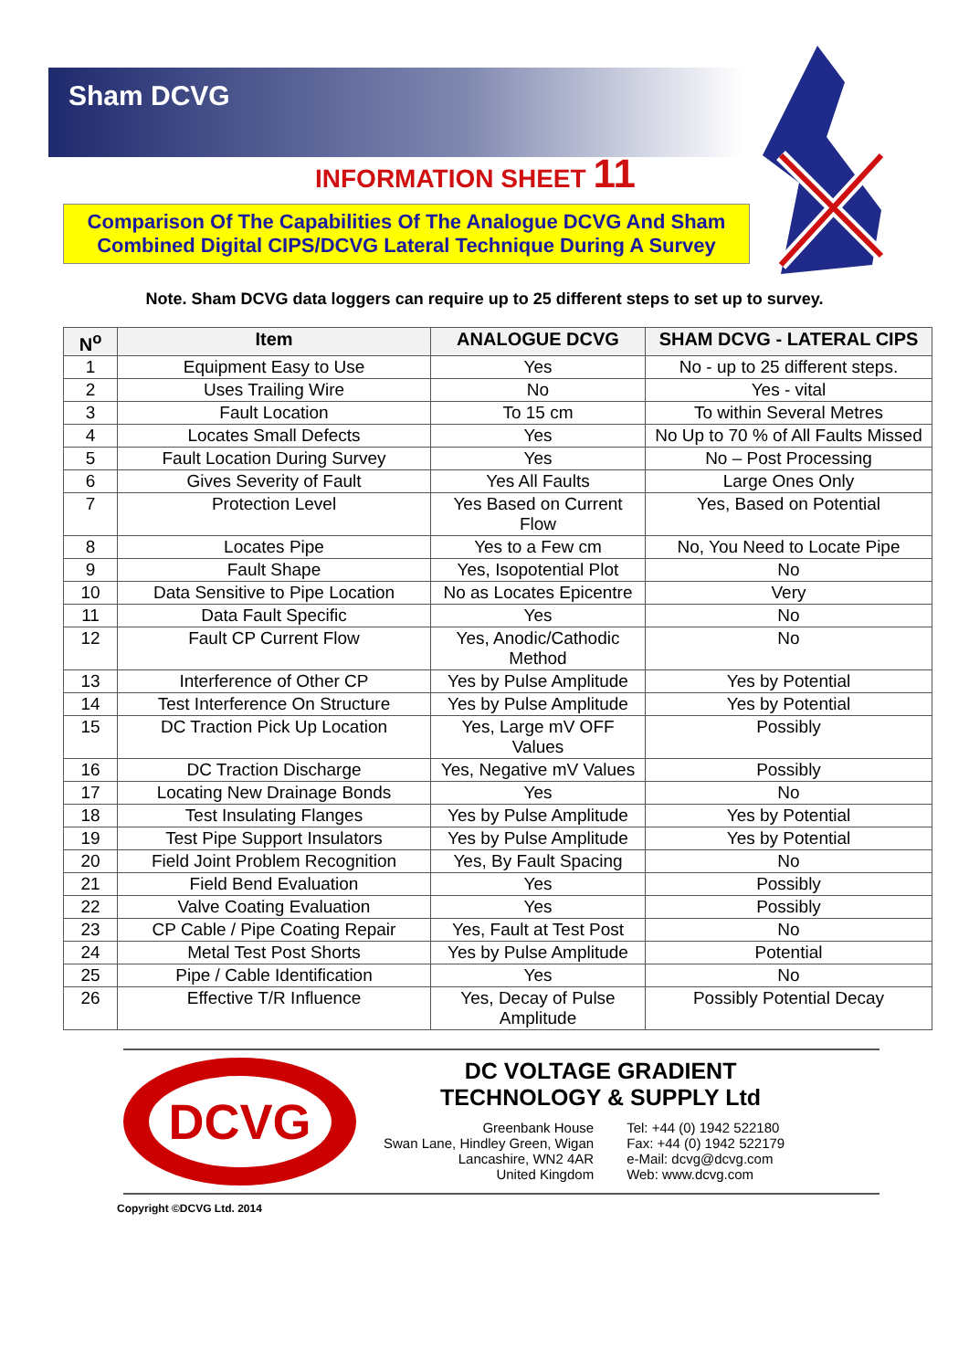Sham DCVG
INFORMATION SHEET 11
Comparison Of The Capabilities Of The Analogue DCVG And Sham Combined Digital CIPS/DCVG Lateral Technique During A Survey
Note. Sham DCVG data loggers can require up to 25 different steps to set up to survey.
| N<sup>o</sup> | Item | ANALOGUE DCVG | SHAM DCVG - LATERAL CIPS |
| --- | --- | --- | --- |
| 1 | Equipment Easy to Use | Yes | No - up to 25 different steps. |
| 2 | Uses Trailing Wire | No | Yes - vital |
| 3 | Fault Location | To 15 cm | To within Several Metres |
| 4 | Locates Small Defects | Yes | No Up to 70 % of All Faults Missed |
| 5 | Fault Location During Survey | Yes | No – Post Processing |
| 6 | Gives Severity of Fault | Yes All Faults | Large Ones Only |
| 7 | Protection Level | Yes Based on Current Flow | Yes, Based on Potential |
| 8 | Locates Pipe | Yes to a Few cm | No, You Need to Locate Pipe |
| 9 | Fault Shape | Yes, Isopotential Plot | No |
| 10 | Data Sensitive to Pipe Location | No as Locates Epicentre | Very |
| 11 | Data Fault Specific | Yes | No |
| 12 | Fault CP Current Flow | Yes, Anodic/Cathodic Method | No |
| 13 | Interference of Other CP | Yes by Pulse Amplitude | Yes by Potential |
| 14 | Test Interference On Structure | Yes by Pulse Amplitude | Yes by Potential |
| 15 | DC Traction Pick Up Location | Yes, Large mV OFF Values | Possibly |
| 16 | DC Traction Discharge | Yes, Negative mV Values | Possibly |
| 17 | Locating New Drainage Bonds | Yes | No |
| 18 | Test Insulating Flanges | Yes by Pulse Amplitude | Yes by Potential |
| 19 | Test Pipe Support Insulators | Yes by Pulse Amplitude | Yes by Potential |
| 20 | Field Joint Problem Recognition | Yes, By Fault Spacing | No |
| 21 | Field Bend Evaluation | Yes | Possibly |
| 22 | Valve Coating Evaluation | Yes | Possibly |
| 23 | CP Cable / Pipe Coating Repair | Yes, Fault at Test Post | No |
| 24 | Metal Test Post Shorts | Yes by Pulse Amplitude | Potential |
| 25 | Pipe / Cable Identification | Yes | No |
| 26 | Effective T/R Influence | Yes, Decay of Pulse Amplitude | Possibly Potential Decay |
DCVG
DC VOLTAGE GRADIENT
TECHNOLOGY & SUPPLY Ltd
Greenbank House
Swan Lane, Hindley Green, Wigan
Lancashire, WN2 4AR
United Kingdom
Tel: +44 (0) 1942 522180
Fax: +44 (0) 1942 522179
e-Mail: dcvg@dcvg.com
Web: www.dcvg.com
Copyright ©DCVG Ltd. 2014